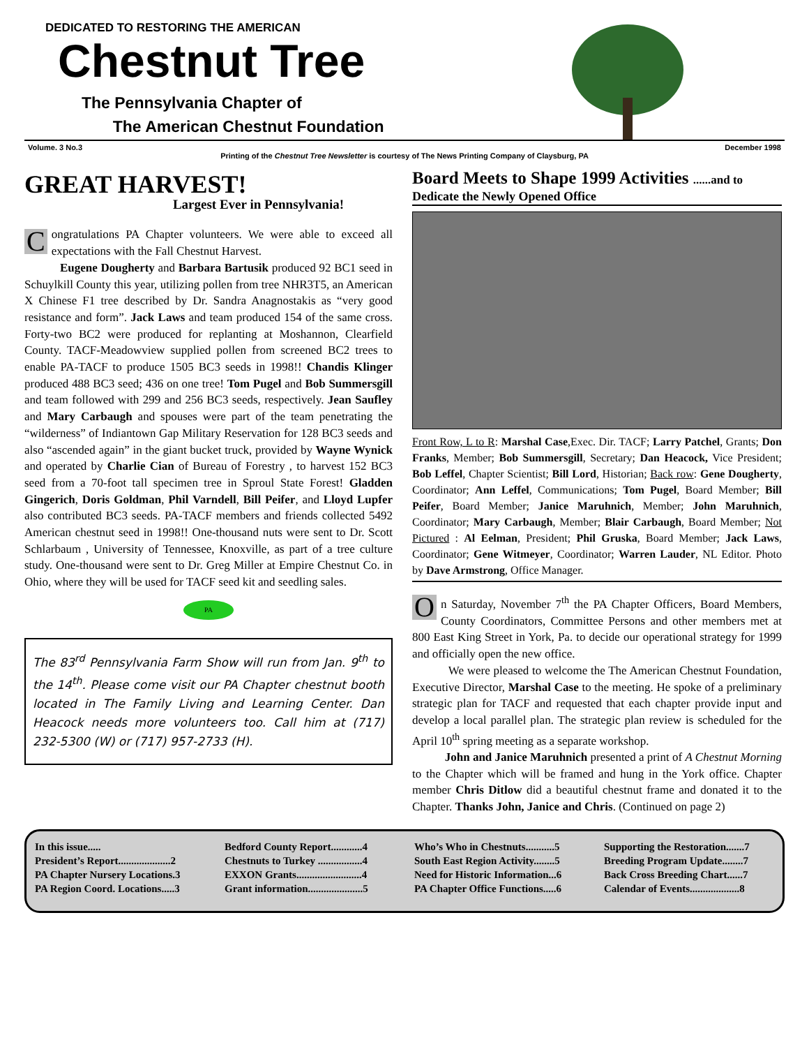DEDICATED TO RESTORING THE AMERICAN
Chestnut Tree
The Pennsylvania Chapter of
The American Chestnut Foundation
Volume. 3 No.3 December 1998
Printing of the Chestnut Tree Newsletter is courtesy of The News Printing Company of Claysburg, PA
GREAT HARVEST!
Largest Ever in Pennsylvania!
Congratulations PA Chapter volunteers. We were able to exceed all expectations with the Fall Chestnut Harvest.
Eugene Dougherty and Barbara Bartusik produced 92 BC1 seed in Schuylkill County this year, utilizing pollen from tree NHR3T5, an American X Chinese F1 tree described by Dr. Sandra Anagnostakis as “very good resistance and form”. Jack Laws and team produced 154 of the same cross. Forty-two BC2 were produced for replanting at Moshannon, Clearfield County. TACF-Meadowview supplied pollen from screened BC2 trees to enable PA-TACF to produce 1505 BC3 seeds in 1998!! Chandis Klinger produced 488 BC3 seed; 436 on one tree! Tom Pugel and Bob Summersgill and team followed with 299 and 256 BC3 seeds, respectively. Jean Saufley and Mary Carbaugh and spouses were part of the team penetrating the “wilderness” of Indiantown Gap Military Reservation for 128 BC3 seeds and also “ascended again” in the giant bucket truck, provided by Wayne Wynick and operated by Charlie Cian of Bureau of Forestry , to harvest 152 BC3 seed from a 70-foot tall specimen tree in Sproul State Forest! Gladden Gingerich, Doris Goldman, Phil Varndell, Bill Peifer, and Lloyd Lupfer also contributed BC3 seeds. PA-TACF members and friends collected 5492 American chestnut seed in 1998!! One-thousand nuts were sent to Dr. Scott Schlarbaum , University of Tennessee, Knoxville, as part of a tree culture study. One-thousand were sent to Dr. Greg Miller at Empire Chestnut Co. in Ohio, where they will be used for TACF seed kit and seedling sales.
PA
The 83<sup>rd</sup> Pennsylvania Farm Show will run from Jan. 9<sup>th</sup> to the 14<sup>th</sup>. Please come visit our PA Chapter chestnut booth located in The Family Living and Learning Center. Dan Heacock needs more volunteers too. Call him at (717) 232-5300 (W) or (717) 957-2733 (H).
Board Meets to Shape 1999 Activities ......and to
Dedicate the Newly Opened Office
Front Row, L to R: Marshal Case,Exec. Dir. TACF; Larry Patchel, Grants; Don Franks, Member; Bob Summersgill, Secretary; Dan Heacock, Vice President; Bob Leffel, Chapter Scientist; Bill Lord, Historian; Back row: Gene Dougherty, Coordinator; Ann Leffel, Communications; Tom Pugel, Board Member; Bill Peifer, Board Member; Janice Maruhnich, Member; John Maruhnich, Coordinator; Mary Carbaugh, Member; Blair Carbaugh, Board Member; Not Pictured : Al Eelman, President; Phil Gruska, Board Member; Jack Laws, Coordinator; Gene Witmeyer, Coordinator; Warren Lauder, NL Editor. Photo by Dave Armstrong, Office Manager.
On Saturday, November 7<sup>th</sup> the PA Chapter Officers, Board Members, County Coordinators, Committee Persons and other members met at 800 East King Street in York, Pa. to decide our operational strategy for 1999 and officially open the new office.
We were pleased to welcome the The American Chestnut Foundation, Executive Director, Marshal Case to the meeting. He spoke of a preliminary strategic plan for TACF and requested that each chapter provide input and develop a local parallel plan. The strategic plan review is scheduled for the April 10<sup>th</sup> spring meeting as a separate workshop.
John and Janice Maruhnich presented a print of A Chestnut Morning to the Chapter which will be framed and hung in the York office. Chapter member Chris Ditlow did a beautiful chestnut frame and donated it to the Chapter. Thanks John, Janice and Chris. (Continued on page 2)
In this issue.....
President’s Report....................2
PA Chapter Nursery Locations.3
PA Region Coord. Locations.....3
Bedford County Report............4
Chestnuts to Turkey .................4
EXXON Grants.........................4
Grant information.....................5
Who’s Who in Chestnuts...........5
South East Region Activity........5
Need for Historic Information...6
PA Chapter Office Functions.....6
Supporting the Restoration.......7
Breeding Program Update........7
Back Cross Breeding Chart......7
Calendar of Events...................8